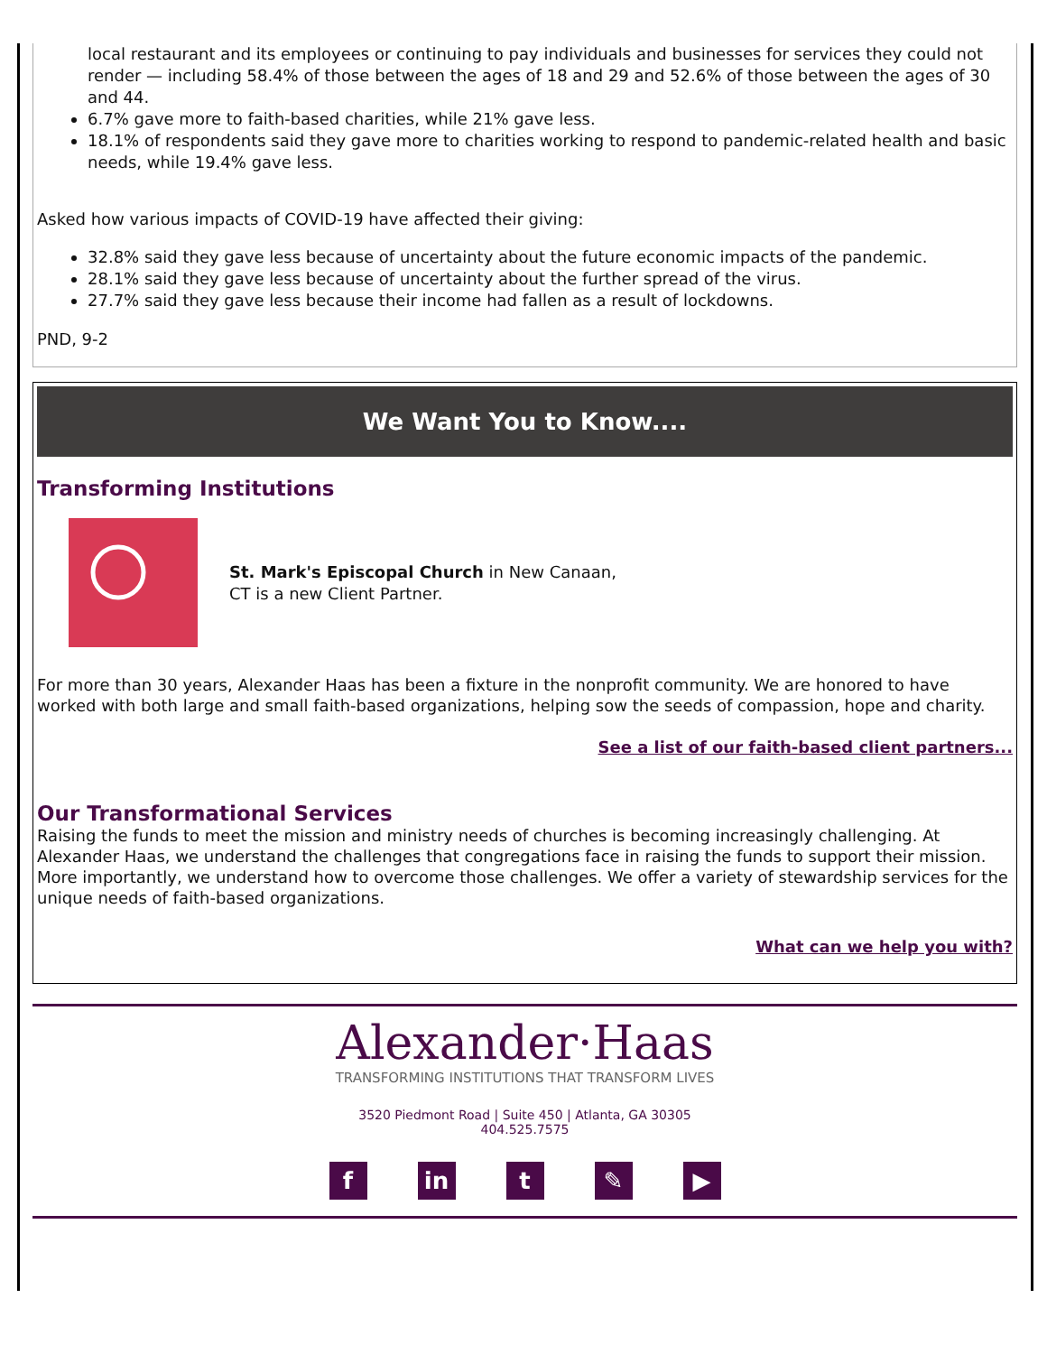local restaurant and its employees or continuing to pay individuals and businesses for services they could not render — including 58.4% of those between the ages of 18 and 29 and 52.6% of those between the ages of 30 and 44.
6.7% gave more to faith-based charities, while 21% gave less.
18.1% of respondents said they gave more to charities working to respond to pandemic-related health and basic needs, while 19.4% gave less.
Asked how various impacts of COVID-19 have affected their giving:
32.8% said they gave less because of uncertainty about the future economic impacts of the pandemic.
28.1% said they gave less because of uncertainty about the further spread of the virus.
27.7% said they gave less because their income had fallen as a result of lockdowns.
PND, 9-2
We Want You to Know....
Transforming Institutions
St. Mark's Episcopal Church in New Canaan,
CT is a new Client Partner.
For more than 30 years, Alexander Haas has been a fixture in the nonprofit community. We are honored to have worked with both large and small faith-based organizations, helping sow the seeds of compassion, hope and charity.
See a list of our faith-based client partners...
Our Transformational Services
Raising the funds to meet the mission and ministry needs of churches is becoming increasingly challenging. At Alexander Haas, we understand the challenges that congregations face in raising the funds to support their mission. More importantly, we understand how to overcome those challenges. We offer a variety of stewardship services for the unique needs of faith-based organizations.
What can we help you with?
Alexander·Haas
TRANSFORMING INSTITUTIONS THAT TRANSFORM LIVES
3520 Piedmont Road | Suite 450 | Atlanta, GA 30305
404.525.7575
fin t ✎ ▶